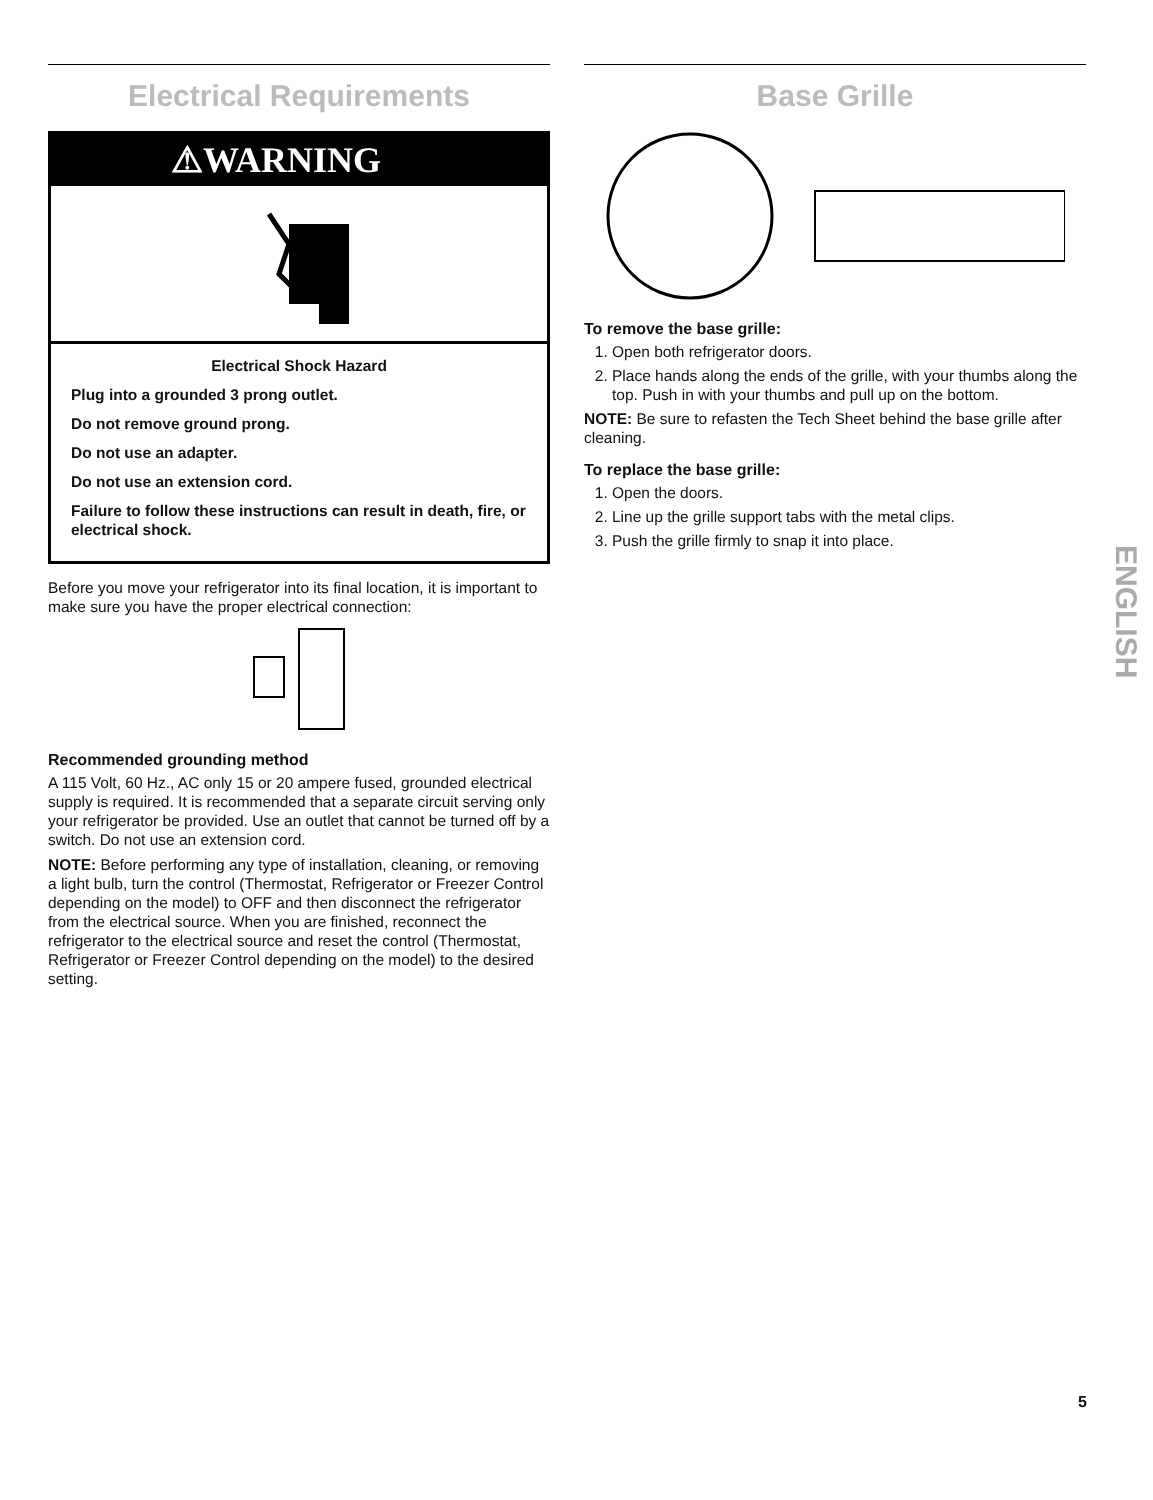Electrical Requirements
⚠WARNING
Electrical Shock Hazard
Plug into a grounded 3 prong outlet.
Do not remove ground prong.
Do not use an adapter.
Do not use an extension cord.
Failure to follow these instructions can result in death, fire, or electrical shock.
Before you move your refrigerator into its final location, it is important to make sure you have the proper electrical connection:
Recommended grounding method
A 115 Volt, 60 Hz., AC only 15 or 20 ampere fused, grounded electrical supply is required. It is recommended that a separate circuit serving only your refrigerator be provided. Use an outlet that cannot be turned off by a switch. Do not use an extension cord.
NOTE: Before performing any type of installation, cleaning, or removing a light bulb, turn the control (Thermostat, Refrigerator or Freezer Control depending on the model) to OFF and then disconnect the refrigerator from the electrical source. When you are finished, reconnect the refrigerator to the electrical source and reset the control (Thermostat, Refrigerator or Freezer Control depending on the model) to the desired setting.
Base Grille
To remove the base grille:
1. Open both refrigerator doors.
2. Place hands along the ends of the grille, with your thumbs along the top. Push in with your thumbs and pull up on the bottom.
NOTE: Be sure to refasten the Tech Sheet behind the base grille after cleaning.
To replace the base grille:
1. Open the doors.
2. Line up the grille support tabs with the metal clips.
3. Push the grille firmly to snap it into place.
ENGLISH
5